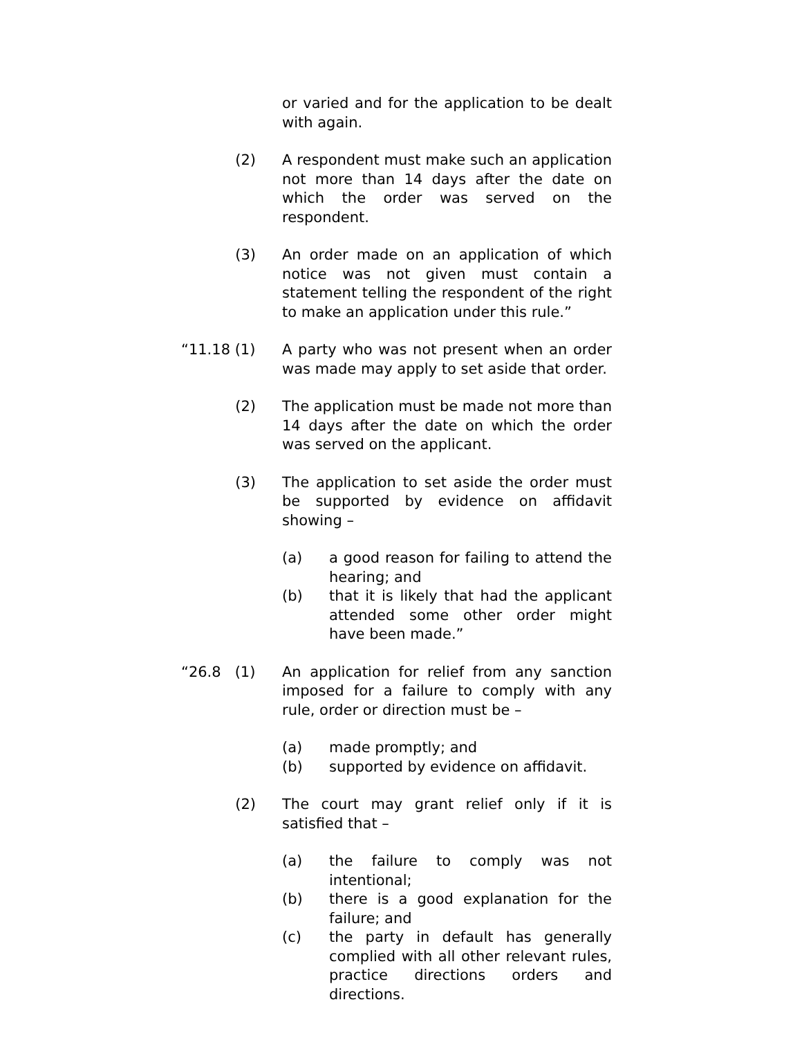or varied and for the application to be dealt with again.
(2) A respondent must make such an application not more than 14 days after the date on which the order was served on the respondent.
(3) An order made on an application of which notice was not given must contain a statement telling the respondent of the right to make an application under this rule.”
“11.18 (1) A party who was not present when an order was made may apply to set aside that order.
(2) The application must be made not more than 14 days after the date on which the order was served on the applicant.
(3) The application to set aside the order must be supported by evidence on affidavit showing –
(a) a good reason for failing to attend the hearing; and
(b) that it is likely that had the applicant attended some other order might have been made.”
“26.8 (1) An application for relief from any sanction imposed for a failure to comply with any rule, order or direction must be –
(a) made promptly; and
(b) supported by evidence on affidavit.
(2) The court may grant relief only if it is satisfied that –
(a) the failure to comply was not intentional;
(b) there is a good explanation for the failure; and
(c) the party in default has generally complied with all other relevant rules, practice directions orders and directions.